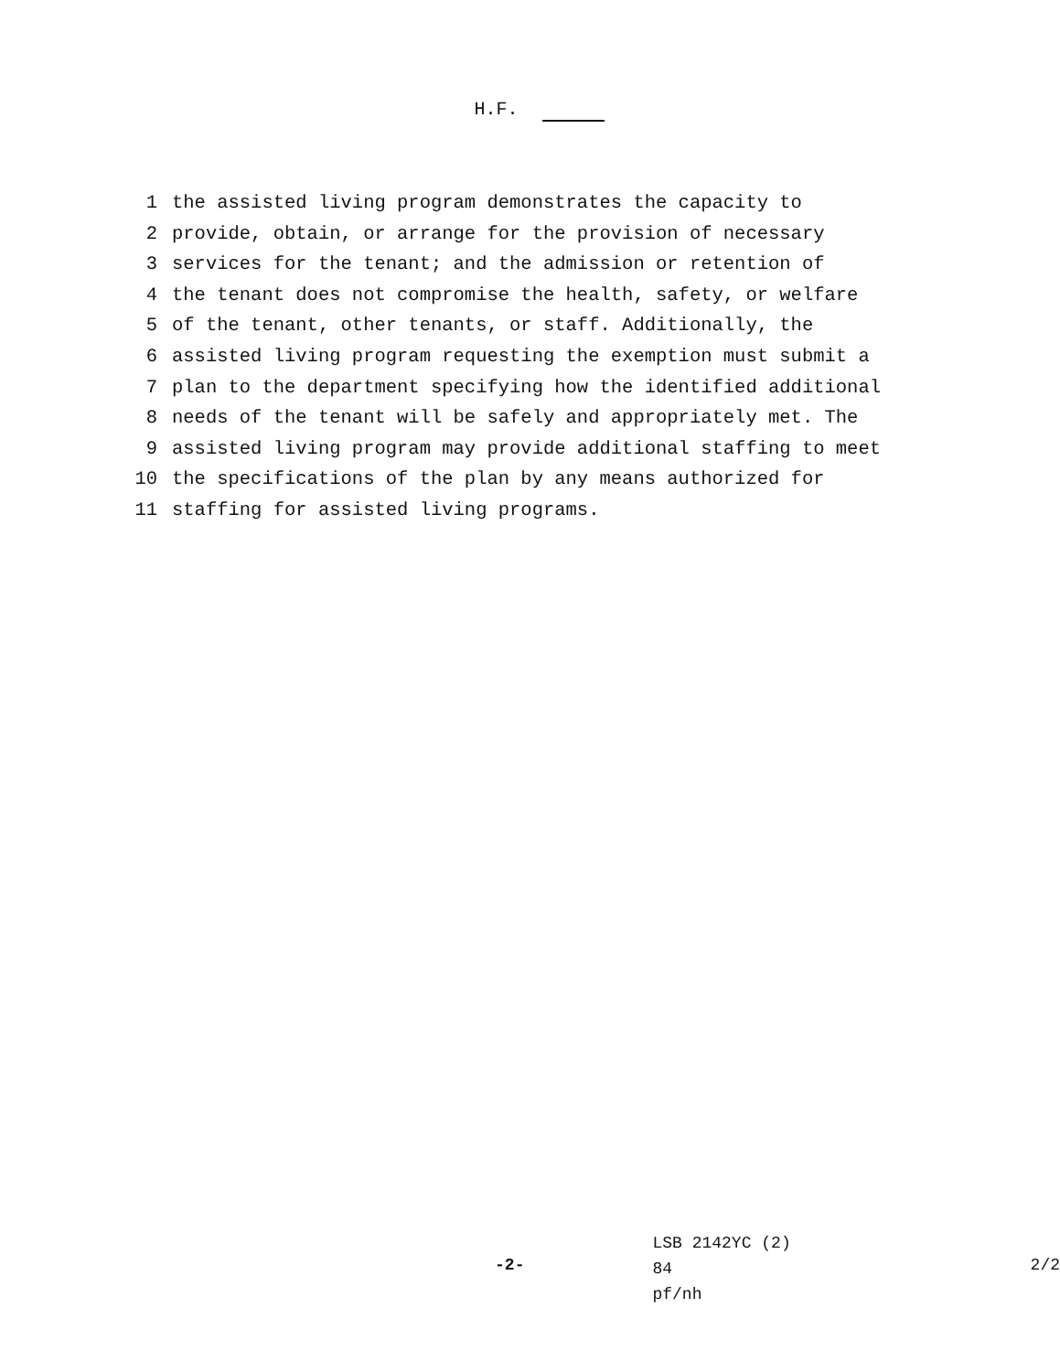H.F.
1 the assisted living program demonstrates the capacity to
2 provide, obtain, or arrange for the provision of necessary
3 services for the tenant; and the admission or retention of
4 the tenant does not compromise the health, safety, or welfare
5 of the tenant, other tenants, or staff. Additionally, the
6 assisted living program requesting the exemption must submit a
7 plan to the department specifying how the identified additional
8 needs of the tenant will be safely and appropriately met. The
9 assisted living program may provide additional staffing to meet
10 the specifications of the plan by any means authorized for
11 staffing for assisted living programs.
-2-
LSB 2142YC (2) 84
pf/nh
2/2